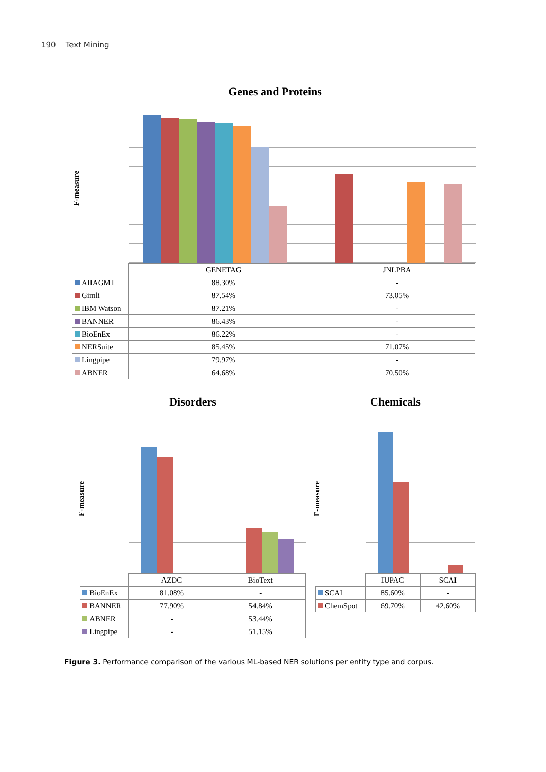190 Text Mining
Genes and Proteins
F-measure
| | GENETAG | JNLPBA |
| AIIAGMT | 88.30% | - |
| Gimli | 87.54% | 73.05% |
| IBM Watson | 87.21% | - |
| BANNER | 86.43% | - |
| BioEnEx | 86.22% | - |
| NERSuite | 85.45% | 71.07% |
| Lingpipe | 79.97% | - |
| ABNER | 64.68% | 70.50% |
Disorders
F-measure
| | AZDC | BioText |
| BioEnEx | 81.08% | - |
| BANNER | 77.90% | 54.84% |
| ABNER | - | 53.44% |
| Lingpipe | - | 51.15% |
Chemicals
F-measure
| | IUPAC | SCAI |
| SCAI | 85.60% | - |
| ChemSpot | 69.70% | 42.60% |
Figure 3. Performance comparison of the various ML-based NER solutions per entity type and corpus.